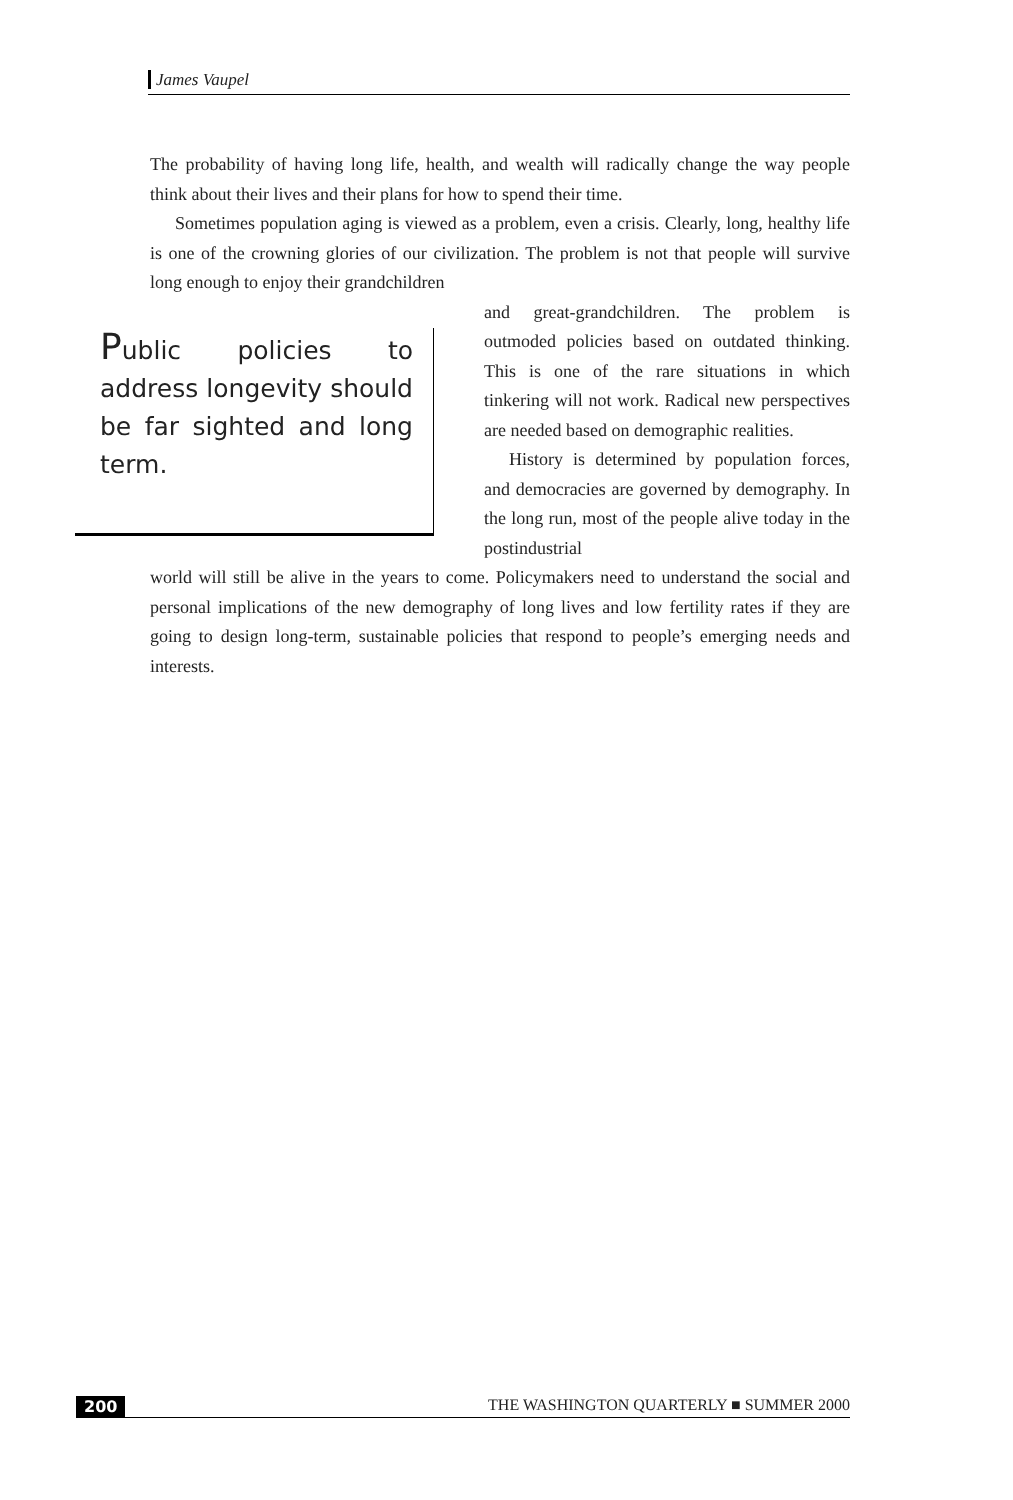James Vaupel
The probability of having long life, health, and wealth will radically change the way people think about their lives and their plans for how to spend their time.
Sometimes population aging is viewed as a problem, even a crisis. Clearly, long, healthy life is one of the crowning glories of our civilization. The problem is not that people will survive long enough to enjoy their grandchildren
Public policies to address longevity should be far sighted and long term.
and great-grandchildren. The problem is outmoded policies based on outdated thinking. This is one of the rare situations in which tinkering will not work. Radical new perspectives are needed based on demographic realities.
History is determined by population forces, and democracies are governed by demography. In the long run, most of the people alive today in the postindustrial
world will still be alive in the years to come. Policymakers need to understand the social and personal implications of the new demography of long lives and low fertility rates if they are going to design long-term, sustainable policies that respond to people’s emerging needs and interests.
200 THE WASHINGTON QUARTERLY ■ SUMMER 2000